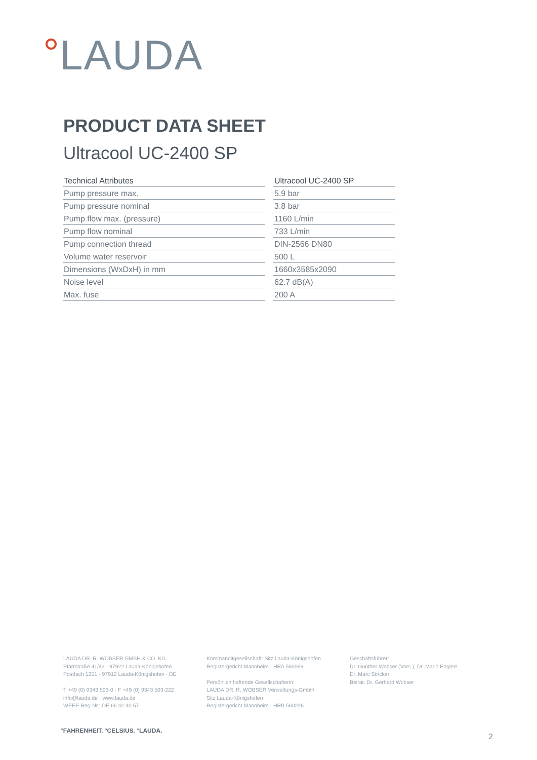LAUDA
PRODUCT DATA SHEET
Ultracool UC-2400 SP
| Technical Attributes | Ultracool UC-2400 SP |
| --- | --- |
| Pump pressure max. | 5.9 bar |
| Pump pressure nominal | 3.8 bar |
| Pump flow max. (pressure) | 1160 L/min |
| Pump flow nominal | 733 L/min |
| Pump connection thread | DIN-2566 DN80 |
| Volume water reservoir | 500 L |
| Dimensions (WxDxH) in mm | 1660x3585x2090 |
| Noise level | 62.7 dB(A) |
| Max. fuse | 200 A |
LAUDA DR. R. WOBSER GMBH & CO. KG
Pfarrstraße 41/43 · 97922 Lauda-Königshofen
Postfach 1251 · 97912 Lauda-Königshofen · DE
T +49 (0) 9343 503-0 · F +49 (0) 9343 503-222
info@lauda.de · www.lauda.de
WEEE-Reg-Nr.: DE 66 42 40 57
Kommanditgesellschaft: Sitz Lauda-Königshofen
Registergericht Mannheim · HRA 560069
Persönlich haftende Gesellschafterin:
LAUDA DR. R. WOBSER Verwaltungs-GmbH
Sitz Lauda-Königshofen
Registergericht Mannheim · HRB 560226
Geschäftsführer:
Dr. Gunther Wobser (Vors.), Dr. Mario Englert
Dr. Marc Stricker
Beirat: Dr. Gerhard Wobser
°FAHRENHEIT. °CELSIUS. °LAUDA.
2